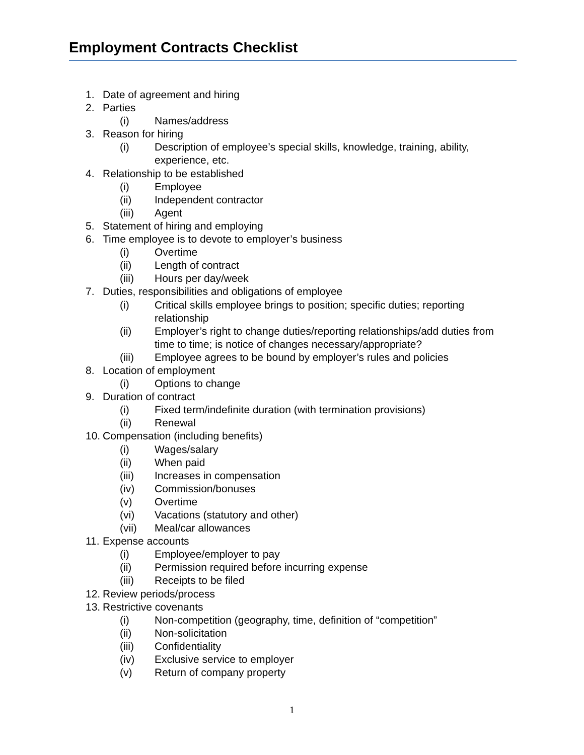Employment Contracts Checklist
1. Date of agreement and hiring
2. Parties
(i) Names/address
3. Reason for hiring
(i) Description of employee’s special skills, knowledge, training, ability, experience, etc.
4. Relationship to be established
(i) Employee
(ii) Independent contractor
(iii) Agent
5. Statement of hiring and employing
6. Time employee is to devote to employer’s business
(i) Overtime
(ii) Length of contract
(iii) Hours per day/week
7. Duties, responsibilities and obligations of employee
(i) Critical skills employee brings to position; specific duties; reporting relationship
(ii) Employer’s right to change duties/reporting relationships/add duties from time to time; is notice of changes necessary/appropriate?
(iii) Employee agrees to be bound by employer’s rules and policies
8. Location of employment
(i) Options to change
9. Duration of contract
(i) Fixed term/indefinite duration (with termination provisions)
(ii) Renewal
10. Compensation (including benefits)
(i) Wages/salary
(ii) When paid
(iii) Increases in compensation
(iv) Commission/bonuses
(v) Overtime
(vi) Vacations (statutory and other)
(vii) Meal/car allowances
11. Expense accounts
(i) Employee/employer to pay
(ii) Permission required before incurring expense
(iii) Receipts to be filed
12. Review periods/process
13. Restrictive covenants
(i) Non-competition (geography, time, definition of “competition”
(ii) Non-solicitation
(iii) Confidentiality
(iv) Exclusive service to employer
(v) Return of company property
1